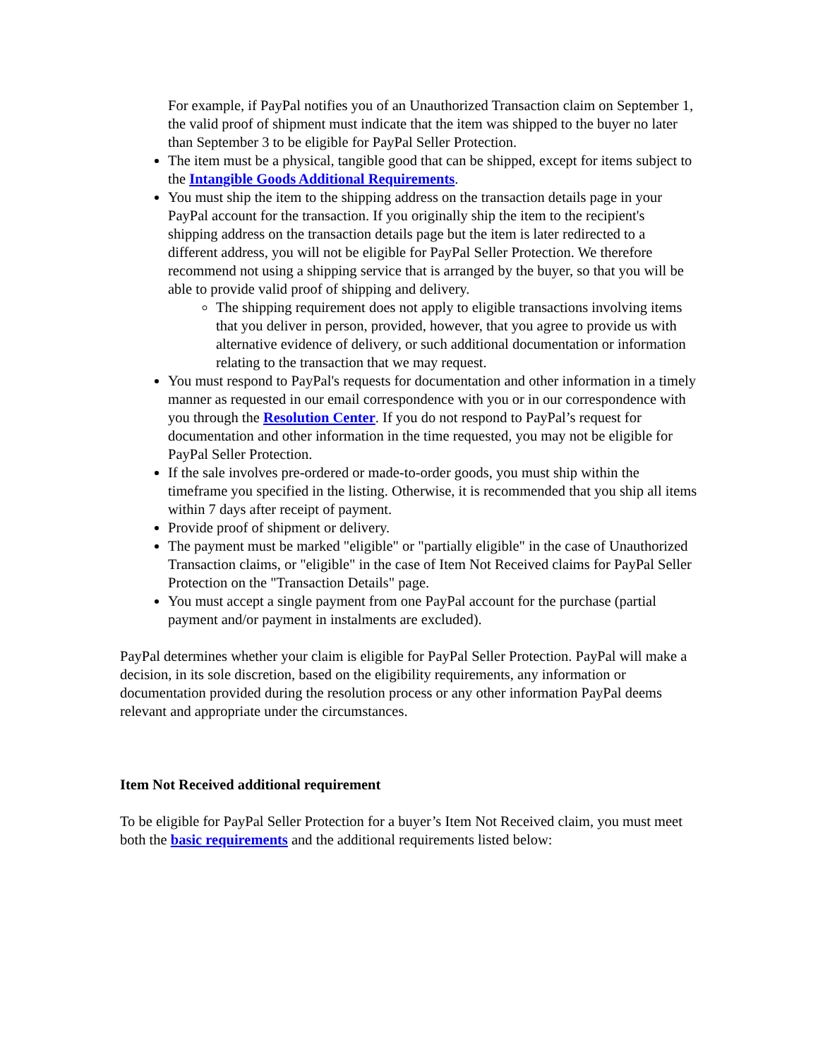For example, if PayPal notifies you of an Unauthorized Transaction claim on September 1, the valid proof of shipment must indicate that the item was shipped to the buyer no later than September 3 to be eligible for PayPal Seller Protection.
The item must be a physical, tangible good that can be shipped, except for items subject to the Intangible Goods Additional Requirements.
You must ship the item to the shipping address on the transaction details page in your PayPal account for the transaction. If you originally ship the item to the recipient's shipping address on the transaction details page but the item is later redirected to a different address, you will not be eligible for PayPal Seller Protection. We therefore recommend not using a shipping service that is arranged by the buyer, so that you will be able to provide valid proof of shipping and delivery.
The shipping requirement does not apply to eligible transactions involving items that you deliver in person, provided, however, that you agree to provide us with alternative evidence of delivery, or such additional documentation or information relating to the transaction that we may request.
You must respond to PayPal's requests for documentation and other information in a timely manner as requested in our email correspondence with you or in our correspondence with you through the Resolution Center. If you do not respond to PayPal’s request for documentation and other information in the time requested, you may not be eligible for PayPal Seller Protection.
If the sale involves pre-ordered or made-to-order goods, you must ship within the timeframe you specified in the listing. Otherwise, it is recommended that you ship all items within 7 days after receipt of payment.
Provide proof of shipment or delivery.
The payment must be marked "eligible" or "partially eligible" in the case of Unauthorized Transaction claims, or "eligible" in the case of Item Not Received claims for PayPal Seller Protection on the "Transaction Details" page.
You must accept a single payment from one PayPal account for the purchase (partial payment and/or payment in instalments are excluded).
PayPal determines whether your claim is eligible for PayPal Seller Protection. PayPal will make a decision, in its sole discretion, based on the eligibility requirements, any information or documentation provided during the resolution process or any other information PayPal deems relevant and appropriate under the circumstances.
Item Not Received additional requirement
To be eligible for PayPal Seller Protection for a buyer’s Item Not Received claim, you must meet both the basic requirements and the additional requirements listed below: